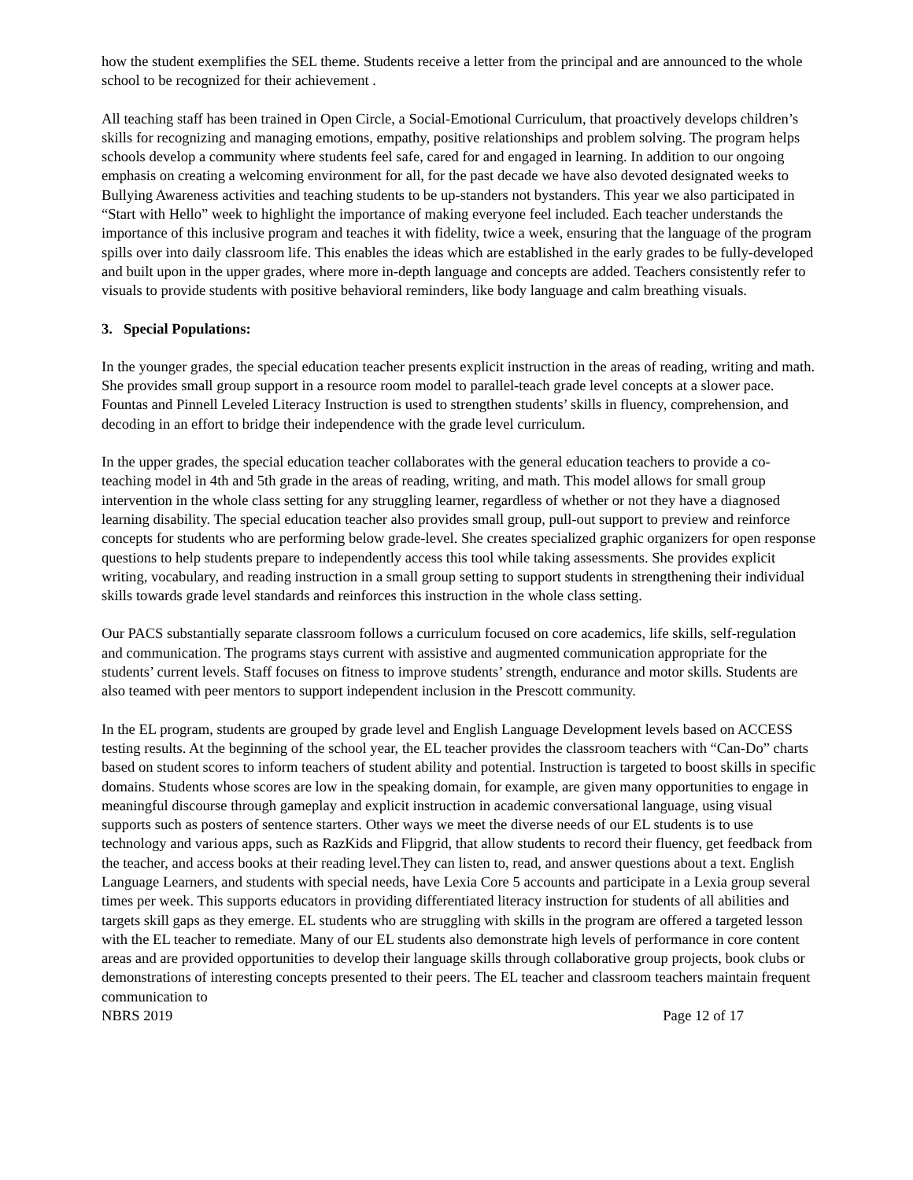how the student exemplifies the SEL theme. Students receive a letter from the principal and are announced to the whole school to be recognized for their achievement .
All teaching staff has been trained in Open Circle, a Social-Emotional Curriculum, that proactively develops children’s skills for recognizing and managing emotions, empathy, positive relationships and problem solving. The program helps schools develop a community where students feel safe, cared for and engaged in learning. In addition to our ongoing emphasis on creating a welcoming environment for all, for the past decade we have also devoted designated weeks to Bullying Awareness activities and teaching students to be up-standers not bystanders. This year we also participated in “Start with Hello” week to highlight the importance of making everyone feel included. Each teacher understands the importance of this inclusive program and teaches it with fidelity, twice a week, ensuring that the language of the program spills over into daily classroom life. This enables the ideas which are established in the early grades to be fully-developed and built upon in the upper grades, where more in-depth language and concepts are added. Teachers consistently refer to visuals to provide students with positive behavioral reminders, like body language and calm breathing visuals.
3. Special Populations:
In the younger grades, the special education teacher presents explicit instruction in the areas of reading, writing and math. She provides small group support in a resource room model to parallel-teach grade level concepts at a slower pace. Fountas and Pinnell Leveled Literacy Instruction is used to strengthen students’ skills in fluency, comprehension, and decoding in an effort to bridge their independence with the grade level curriculum.
In the upper grades, the special education teacher collaborates with the general education teachers to provide a co-teaching model in 4th and 5th grade in the areas of reading, writing, and math. This model allows for small group intervention in the whole class setting for any struggling learner, regardless of whether or not they have a diagnosed learning disability. The special education teacher also provides small group, pull-out support to preview and reinforce concepts for students who are performing below grade-level. She creates specialized graphic organizers for open response questions to help students prepare to independently access this tool while taking assessments. She provides explicit writing, vocabulary, and reading instruction in a small group setting to support students in strengthening their individual skills towards grade level standards and reinforces this instruction in the whole class setting.
Our PACS substantially separate classroom follows a curriculum focused on core academics, life skills, self-regulation and communication. The programs stays current with assistive and augmented communication appropriate for the students’ current levels. Staff focuses on fitness to improve students’ strength, endurance and motor skills. Students are also teamed with peer mentors to support independent inclusion in the Prescott community.
In the EL program, students are grouped by grade level and English Language Development levels based on ACCESS testing results. At the beginning of the school year, the EL teacher provides the classroom teachers with “Can-Do” charts based on student scores to inform teachers of student ability and potential. Instruction is targeted to boost skills in specific domains. Students whose scores are low in the speaking domain, for example, are given many opportunities to engage in meaningful discourse through gameplay and explicit instruction in academic conversational language, using visual supports such as posters of sentence starters. Other ways we meet the diverse needs of our EL students is to use technology and various apps, such as RazKids and Flipgrid, that allow students to record their fluency, get feedback from the teacher, and access books at their reading level.They can listen to, read, and answer questions about a text. English Language Learners, and students with special needs, have Lexia Core 5 accounts and participate in a Lexia group several times per week. This supports educators in providing differentiated literacy instruction for students of all abilities and targets skill gaps as they emerge. EL students who are struggling with skills in the program are offered a targeted lesson with the EL teacher to remediate. Many of our EL students also demonstrate high levels of performance in core content areas and are provided opportunities to develop their language skills through collaborative group projects, book clubs or demonstrations of interesting concepts presented to their peers. The EL teacher and classroom teachers maintain frequent communication to
NBRS 2019 Page 12 of 17